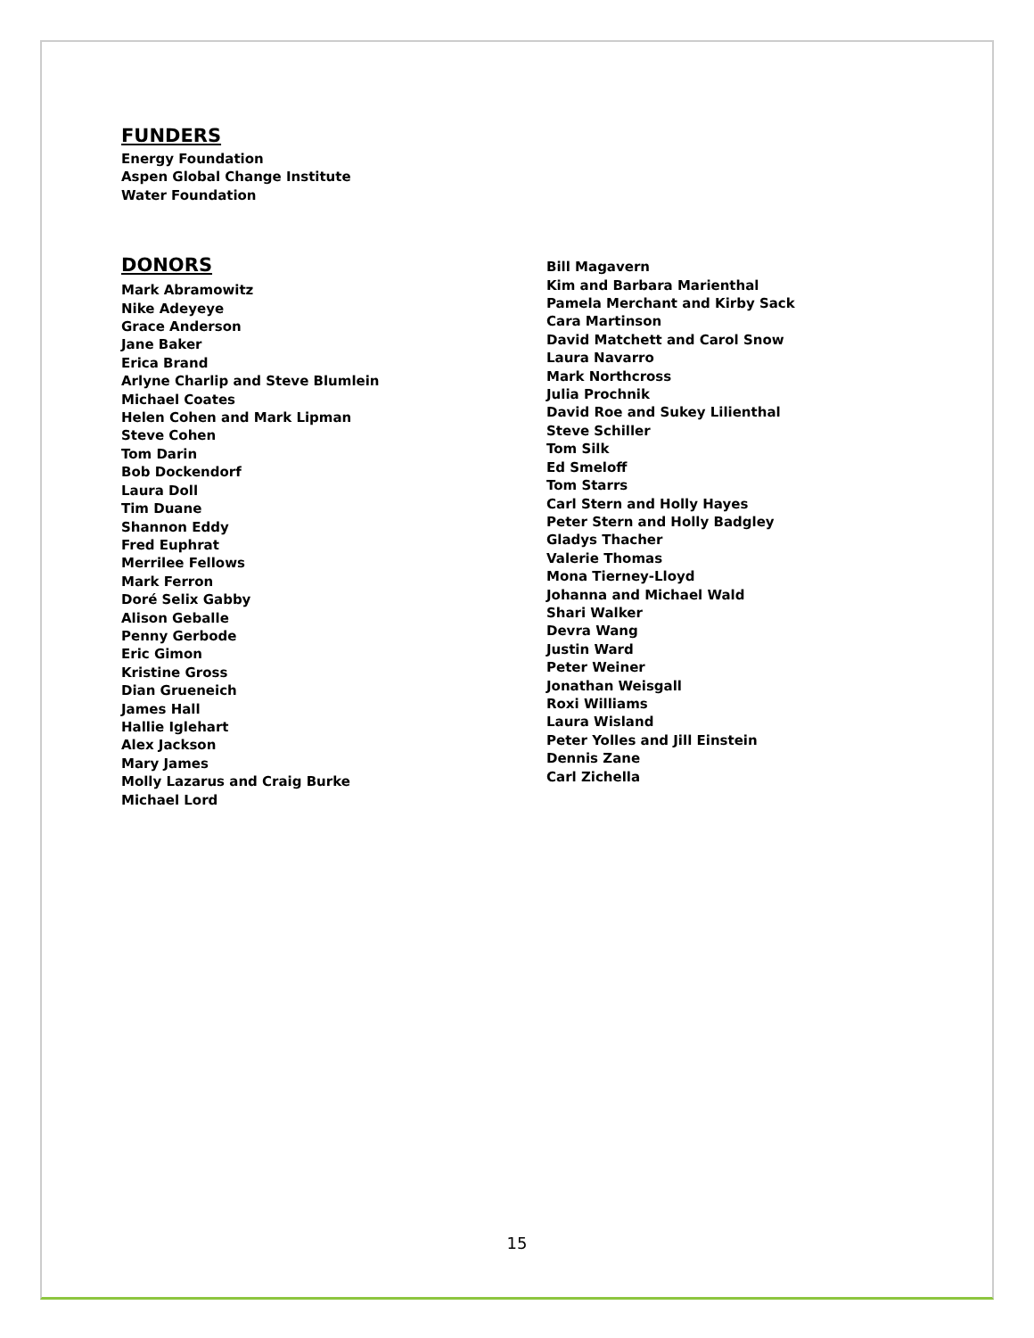FUNDERS
Energy Foundation
Aspen Global Change Institute
Water Foundation
DONORS
Mark Abramowitz
Nike Adeyeye
Grace Anderson
Jane Baker
Erica Brand
Arlyne Charlip and Steve Blumlein
Michael Coates
Helen Cohen and Mark Lipman
Steve Cohen
Tom Darin
Bob Dockendorf
Laura Doll
Tim Duane
Shannon Eddy
Fred Euphrat
Merrilee Fellows
Mark Ferron
Doré Selix Gabby
Alison Geballe
Penny Gerbode
Eric Gimon
Kristine Gross
Dian Grueneich
James Hall
Hallie Iglehart
Alex Jackson
Mary James
Molly Lazarus and Craig Burke
Michael Lord
Bill Magavern
Kim and Barbara Marienthal
Pamela Merchant and Kirby Sack
Cara Martinson
David Matchett and Carol Snow
Laura Navarro
Mark Northcross
Julia Prochnik
David Roe and Sukey Lilienthal
Steve Schiller
Tom Silk
Ed Smeloff
Tom Starrs
Carl Stern and Holly Hayes
Peter Stern and Holly Badgley
Gladys Thacher
Valerie Thomas
Mona Tierney-Lloyd
Johanna and Michael Wald
Shari Walker
Devra Wang
Justin Ward
Peter Weiner
Jonathan Weisgall
Roxi Williams
Laura Wisland
Peter Yolles and Jill Einstein
Dennis Zane
Carl Zichella
15